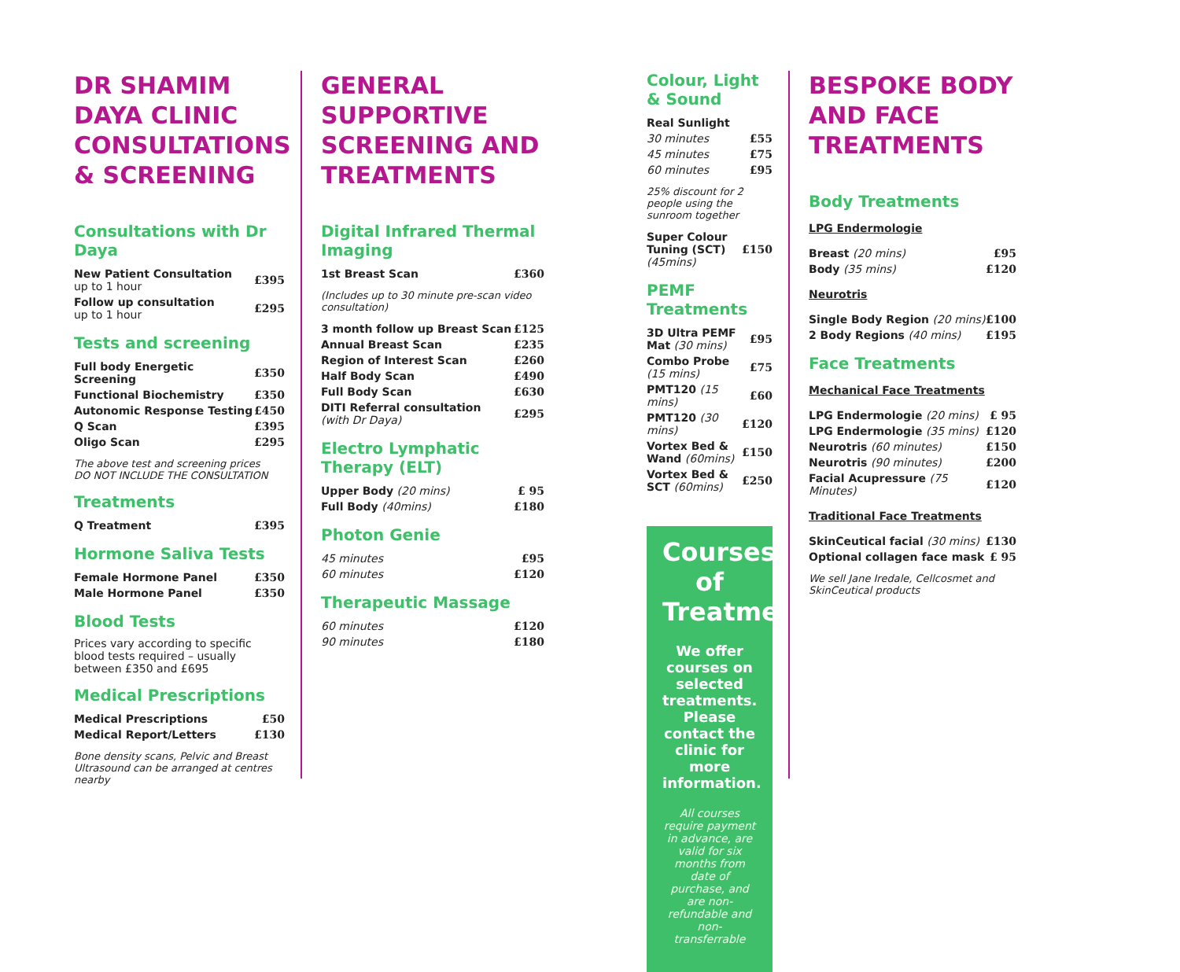DR SHAMIM DAYA CLINIC CONSULTATIONS & SCREENING
Consultations with Dr Daya
| New Patient Consultation up to 1 hour | £395 |
| Follow up consultation up to 1 hour | £295 |
Tests and screening
| Full body Energetic Screening | £350 |
| Functional Biochemistry | £350 |
| Autonomic Response Testing | £450 |
| Q Scan | £395 |
| Oligo Scan | £295 |
The above test and screening prices
DO NOT INCLUDE THE CONSULTATION
Treatments
| Q Treatment | £395 |
Hormone Saliva Tests
| Female Hormone Panel | £350 |
| Male Hormone Panel | £350 |
Blood Tests
Prices vary according to specific blood tests required – usually between £350 and £695
Medical Prescriptions
| Medical Prescriptions | £50 |
| Medical Report/Letters | £130 |
Bone density scans, Pelvic and Breast Ultrasound can be arranged at centres nearby
GENERAL SUPPORTIVE SCREENING AND TREATMENTS
Digital Infrared Thermal Imaging
| 1st Breast Scan | £360 |
(Includes up to 30 minute pre-scan video consultation)
| 3 month follow up Breast Scan | £125 |
| Annual Breast Scan | £235 |
| Region of Interest Scan | £260 |
| Half Body Scan | £490 |
| Full Body Scan | £630 |
| DITI Referral consultation (with Dr Daya) | £295 |
Electro Lymphatic Therapy (ELT)
| Upper Body (20 mins) | £ 95 |
| Full Body (40mins) | £180 |
Photon Genie
| 45 minutes | £95 |
| 60 minutes | £120 |
Therapeutic Massage
| 60 minutes | £120 |
| 90 minutes | £180 |
Colour, Light & Sound
| Real Sunlight | |
| 30 minutes | £55 |
| 45 minutes | £75 |
| 60 minutes | £95 |
25% discount for 2 people using the sunroom together
| Super Colour Tuning (SCT) (45mins) | £150 |
PEMF Treatments
| 3D Ultra PEMF Mat (30 mins) | £95 |
| Combo Probe (15 mins) | £75 |
| PMT120 (15 mins) | £60 |
| PMT120 (30 mins) | £120 |
| Vortex Bed & Wand (60mins) | £150 |
| Vortex Bed & SCT (60mins) | £250 |
Courses of Treatments
We offer courses on selected treatments. Please contact the clinic for more information.
All courses require payment in advance, are valid for six months from date of purchase, and are non-refundable and non-transferrable
BESPOKE BODY AND FACE TREATMENTS
Body Treatments
LPG Endermologie
| Breast (20 mins) | £95 |
| Body (35 mins) | £120 |
Neurotris
| Single Body Region (20 mins) | £100 |
| 2 Body Regions (40 mins) | £195 |
Face Treatments
Mechanical Face Treatments
| LPG Endermologie (20 mins) | £ 95 |
| LPG Endermologie (35 mins) | £120 |
| Neurotris (60 minutes) | £150 |
| Neurotris (90 minutes) | £200 |
| Facial Acupressure (75 Minutes) | £120 |
Traditional Face Treatments
| SkinCeutical facial (30 mins) | £130 |
| Optional collagen face mask | £ 95 |
We sell Jane Iredale, Cellcosmet and SkinCeutical products